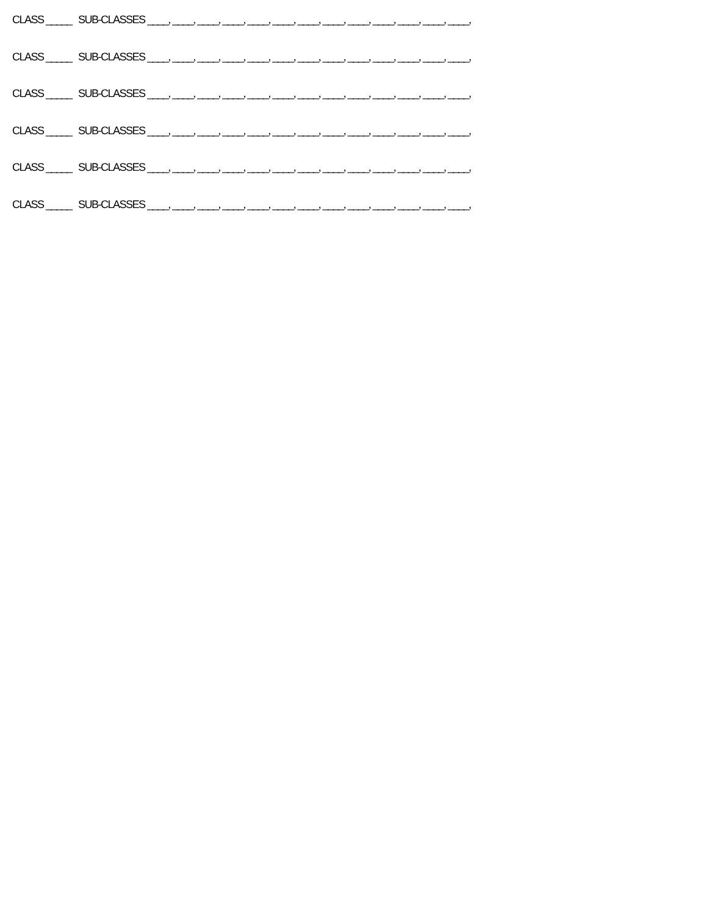CLASS _____ SUB-CLASSES ____, ____, ____, ____, ____, ____, ____, ____, ____, ____, ____, ____, ____,
CLASS _____ SUB-CLASSES ____, ____, ____, ____, ____, ____, ____, ____, ____, ____, ____, ____, ____,
CLASS _____ SUB-CLASSES ____, ____, ____, ____, ____, ____, ____, ____, ____, ____, ____, ____, ____,
CLASS _____ SUB-CLASSES ____, ____, ____, ____, ____, ____, ____, ____, ____, ____, ____, ____, ____,
CLASS _____ SUB-CLASSES ____, ____, ____, ____, ____, ____, ____, ____, ____, ____, ____, ____, ____,
CLASS _____ SUB-CLASSES ____, ____, ____, ____, ____, ____, ____, ____, ____, ____, ____, ____, ____,